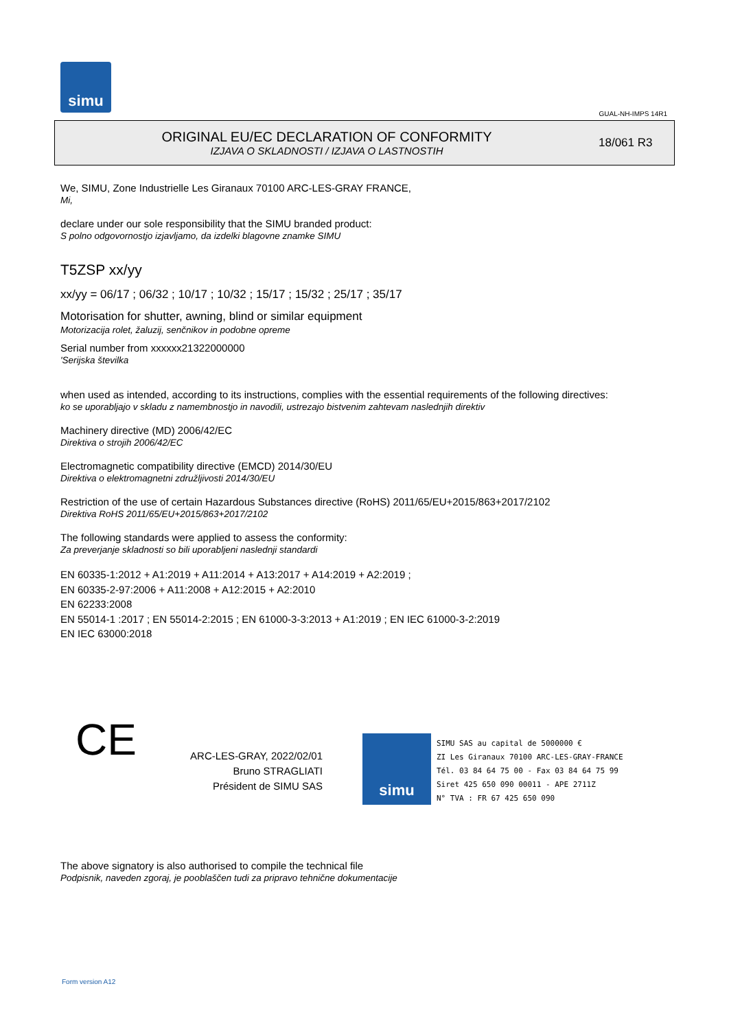simu
GUAL-NH-IMPS 14R1
ORIGINAL EU/EC DECLARATION OF CONFORMITY
IZJAVA O SKLADNOSTI / IZJAVA O LASTNOSTIH
18/061 R3
We, SIMU, Zone Industrielle Les Giranaux 70100 ARC-LES-GRAY FRANCE,
Mi,
declare under our sole responsibility that the SIMU branded product:
S polno odgovornostjo izjavljamo, da izdelki blagovne znamke SIMU
T5ZSP xx/yy
xx/yy = 06/17 ; 06/32 ; 10/17 ; 10/32 ; 15/17 ; 15/32 ; 25/17 ; 35/17
Motorisation for shutter, awning, blind or similar equipment
Motorizacija rolet, žaluzij, senčnikov in podobne opreme
Serial number from xxxxxx21322000000
'Serijska številka
when used as intended, according to its instructions, complies with the essential requirements of the following directives:
ko se uporabljajo v skladu z namembnostjo in navodili, ustrezajo bistvenim zahtevam naslednjih direktiv
Machinery directive (MD) 2006/42/EC
Direktiva o strojih 2006/42/EC
Electromagnetic compatibility directive (EMCD) 2014/30/EU
Direktiva o elektromagnetni združljivosti 2014/30/EU
Restriction of the use of certain Hazardous Substances directive (RoHS) 2011/65/EU+2015/863+2017/2102
Direktiva RoHS 2011/65/EU+2015/863+2017/2102
The following standards were applied to assess the conformity:
Za preverjanje skladnosti so bili uporabljeni naslednji standardi
EN 60335-1:2012 + A1:2019 + A11:2014 + A13:2017 + A14:2019 + A2:2019 ;
EN 60335-2-97:2006 + A11:2008 + A12:2015 + A2:2010
EN 62233:2008
EN 55014-1 :2017 ; EN 55014-2:2015 ; EN 61000-3-3:2013 + A1:2019 ; EN IEC 61000-3-2:2019
EN IEC 63000:2018
CE
ARC-LES-GRAY, 2022/02/01
Bruno STRAGLIATI
Président de SIMU SAS
simu
SIMU SAS au capital de 5000000 €
ZI Les Giranaux 70100 ARC-LES-GRAY-FRANCE
Tél. 03 84 64 75 00 - Fax 03 84 64 75 99
Siret 425 650 090 00011 - APE 2711Z
N° TVA : FR 67 425 650 090
The above signatory is also authorised to compile the technical file
Podpisnik, naveden zgoraj, je pooblaščen tudi za pripravo tehnične dokumentacije
Form version A12